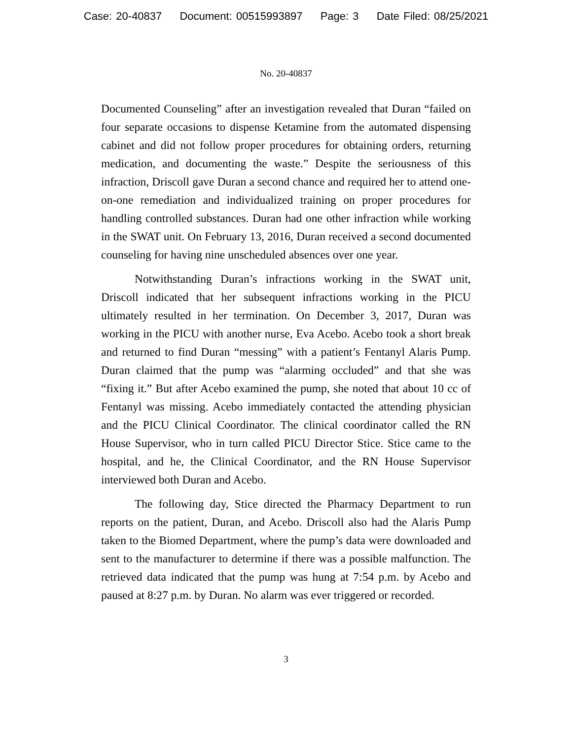Case: 20-40837 Document: 00515993897 Page: 3 Date Filed: 08/25/2021
No. 20-40837
Documented Counseling” after an investigation revealed that Duran “failed on four separate occasions to dispense Ketamine from the automated dispensing cabinet and did not follow proper procedures for obtaining orders, returning medication, and documenting the waste.” Despite the seriousness of this infraction, Driscoll gave Duran a second chance and required her to attend one-on-one remediation and individualized training on proper procedures for handling controlled substances. Duran had one other infraction while working in the SWAT unit. On February 13, 2016, Duran received a second documented counseling for having nine unscheduled absences over one year.
Notwithstanding Duran’s infractions working in the SWAT unit, Driscoll indicated that her subsequent infractions working in the PICU ultimately resulted in her termination. On December 3, 2017, Duran was working in the PICU with another nurse, Eva Acebo. Acebo took a short break and returned to find Duran “messing” with a patient’s Fentanyl Alaris Pump. Duran claimed that the pump was “alarming occluded” and that she was “fixing it.” But after Acebo examined the pump, she noted that about 10 cc of Fentanyl was missing. Acebo immediately contacted the attending physician and the PICU Clinical Coordinator. The clinical coordinator called the RN House Supervisor, who in turn called PICU Director Stice. Stice came to the hospital, and he, the Clinical Coordinator, and the RN House Supervisor interviewed both Duran and Acebo.
The following day, Stice directed the Pharmacy Department to run reports on the patient, Duran, and Acebo. Driscoll also had the Alaris Pump taken to the Biomed Department, where the pump’s data were downloaded and sent to the manufacturer to determine if there was a possible malfunction. The retrieved data indicated that the pump was hung at 7:54 p.m. by Acebo and paused at 8:27 p.m. by Duran. No alarm was ever triggered or recorded.
3